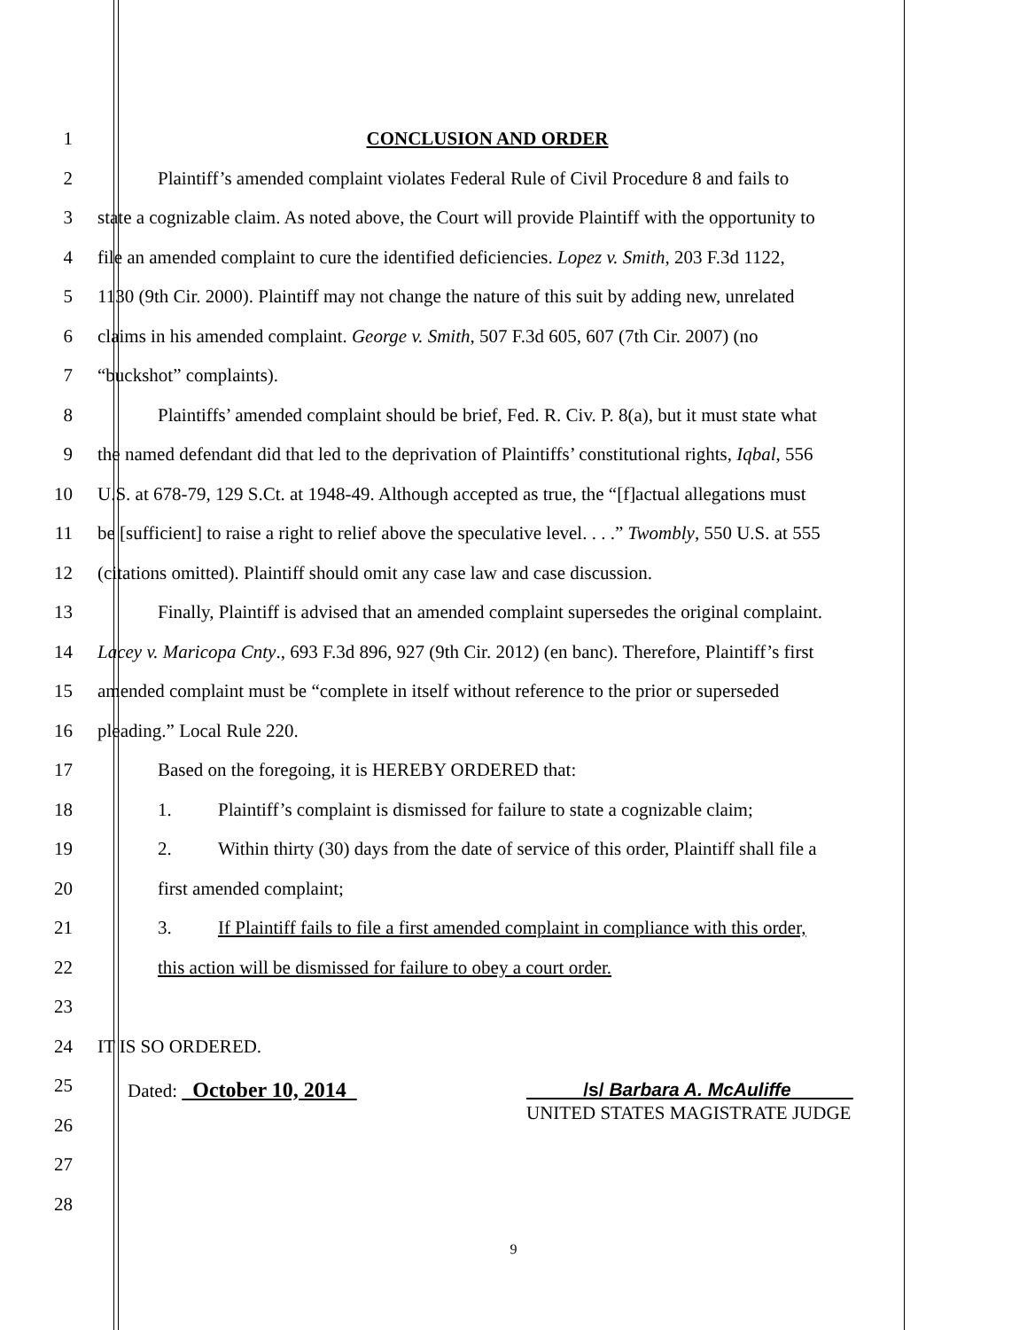1 CONCLUSION AND ORDER
2 Plaintiff’s amended complaint violates Federal Rule of Civil Procedure 8 and fails to
3 state a cognizable claim. As noted above, the Court will provide Plaintiff with the opportunity to
4 file an amended complaint to cure the identified deficiencies. Lopez v. Smith, 203 F.3d 1122,
5 1130 (9th Cir. 2000). Plaintiff may not change the nature of this suit by adding new, unrelated
6 claims in his amended complaint. George v. Smith, 507 F.3d 605, 607 (7th Cir. 2007) (no
7 “buckshot” complaints).
8 Plaintiffs’ amended complaint should be brief, Fed. R. Civ. P. 8(a), but it must state what
9 the named defendant did that led to the deprivation of Plaintiffs’ constitutional rights, Iqbal, 556
10 U.S. at 678-79, 129 S.Ct. at 1948-49. Although accepted as true, the “[f]actual allegations must
11 be [sufficient] to raise a right to relief above the speculative level. . . .” Twombly, 550 U.S. at 555
12 (citations omitted). Plaintiff should omit any case law and case discussion.
13 Finally, Plaintiff is advised that an amended complaint supersedes the original complaint.
14 Lacey v. Maricopa Cnty., 693 F.3d 896, 927 (9th Cir. 2012) (en banc). Therefore, Plaintiff’s first
15 amended complaint must be “complete in itself without reference to the prior or superseded
16 pleading.” Local Rule 220.
17 Based on the foregoing, it is HEREBY ORDERED that:
18 1. Plaintiff’s complaint is dismissed for failure to state a cognizable claim;
19 2. Within thirty (30) days from the date of service of this order, Plaintiff shall file a
20 first amended complaint;
21 3. If Plaintiff fails to file a first amended complaint in compliance with this order,
22 this action will be dismissed for failure to obey a court order.
23
24 IT IS SO ORDERED.
25
Dated: October 10, 2014 /s/ Barbara A. McAuliffe
UNITED STATES MAGISTRATE JUDGE
26
27
28
9